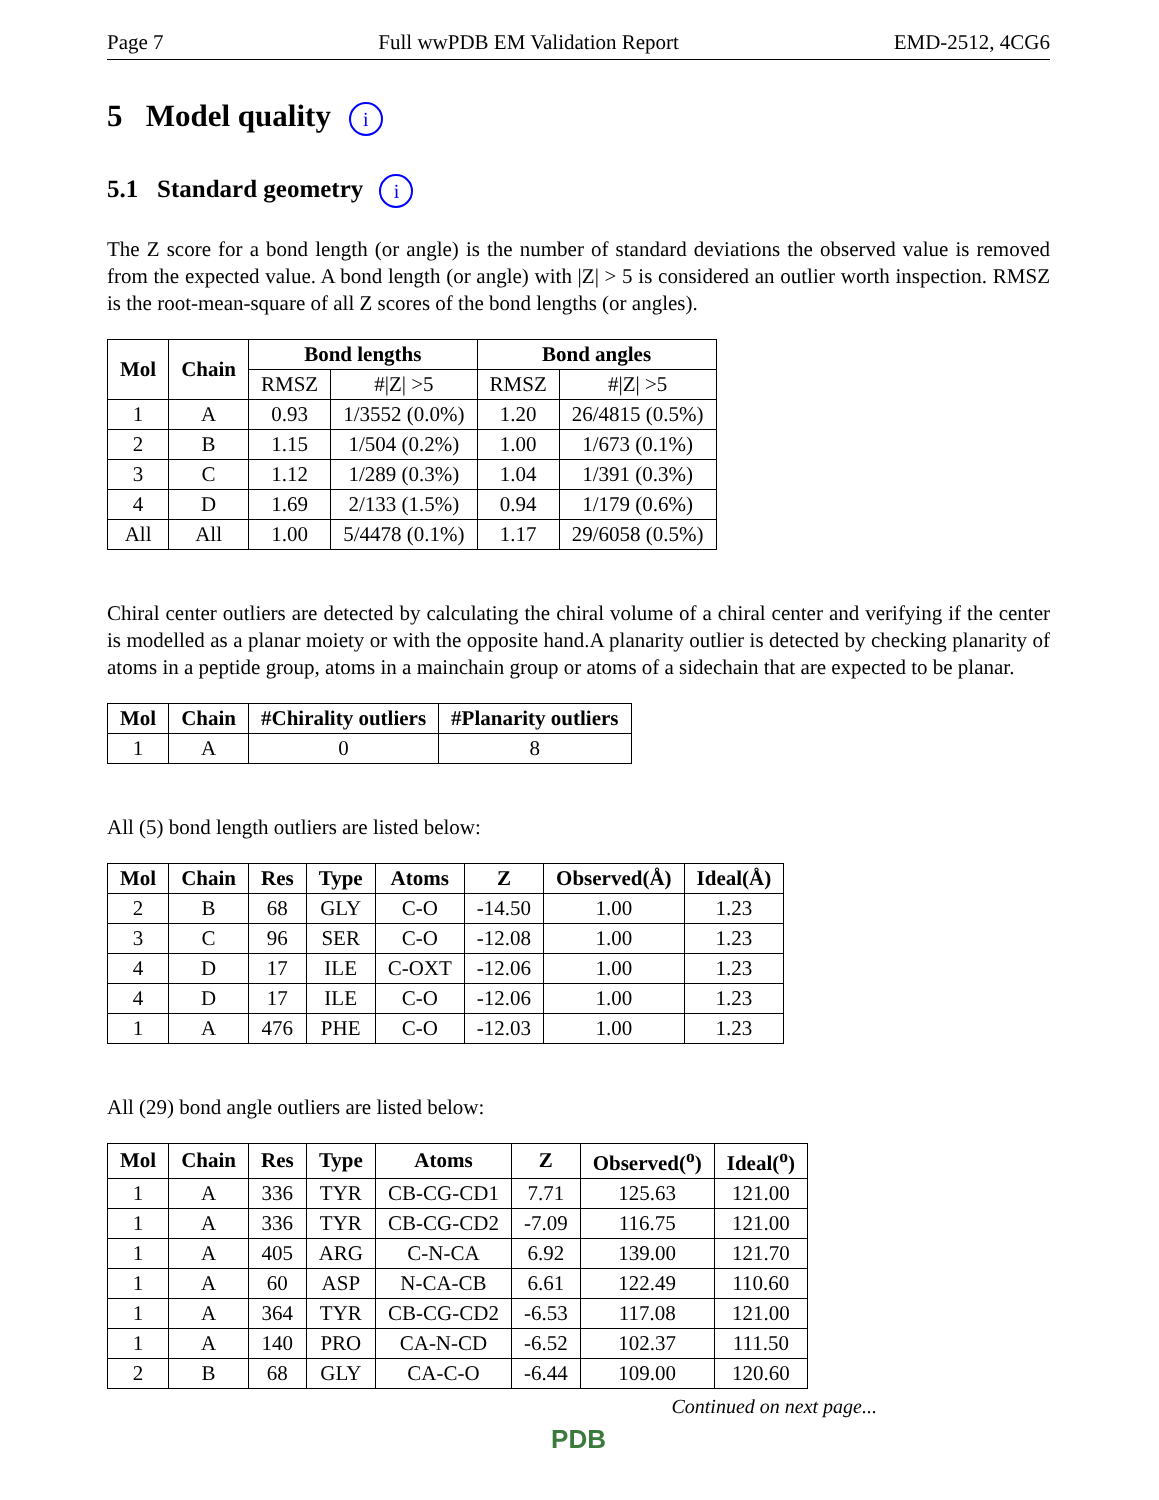Page 7 Full wwPDB EM Validation Report EMD-2512, 4CG6
5 Model quality i
5.1 Standard geometry i
The Z score for a bond length (or angle) is the number of standard deviations the observed value is removed from the expected value. A bond length (or angle) with |Z| > 5 is considered an outlier worth inspection. RMSZ is the root-mean-square of all Z scores of the bond lengths (or angles).
| Mol | Chain | Bond lengths | | Bond angles | |
| --- | --- | --- | --- | --- | --- |
| | | RMSZ | #/Z/ >5 | RMSZ | #/Z/ >5 |
| 1 | A | 0.93 | 1/3552 (0.0%) | 1.20 | 26/4815 (0.5%) |
| 2 | B | 1.15 | 1/504 (0.2%) | 1.00 | 1/673 (0.1%) |
| 3 | C | 1.12 | 1/289 (0.3%) | 1.04 | 1/391 (0.3%) |
| 4 | D | 1.69 | 2/133 (1.5%) | 0.94 | 1/179 (0.6%) |
| All | All | 1.00 | 5/4478 (0.1%) | 1.17 | 29/6058 (0.5%) |
Chiral center outliers are detected by calculating the chiral volume of a chiral center and verifying if the center is modelled as a planar moiety or with the opposite hand.A planarity outlier is detected by checking planarity of atoms in a peptide group, atoms in a mainchain group or atoms of a sidechain that are expected to be planar.
| Mol | Chain | #Chirality outliers | #Planarity outliers |
| --- | --- | --- | --- |
| 1 | A | 0 | 8 |
All (5) bond length outliers are listed below:
| Mol | Chain | Res | Type | Atoms | Z | Observed(Å) | Ideal(Å) |
| --- | --- | --- | --- | --- | --- | --- | --- |
| 2 | B | 68 | GLY | C-O | -14.50 | 1.00 | 1.23 |
| 3 | C | 96 | SER | C-O | -12.08 | 1.00 | 1.23 |
| 4 | D | 17 | ILE | C-OXT | -12.06 | 1.00 | 1.23 |
| 4 | D | 17 | ILE | C-O | -12.06 | 1.00 | 1.23 |
| 1 | A | 476 | PHE | C-O | -12.03 | 1.00 | 1.23 |
All (29) bond angle outliers are listed below:
| Mol | Chain | Res | Type | Atoms | Z | Observed(<sup>o</sup>) | Ideal(<sup>o</sup>) |
| --- | --- | --- | --- | --- | --- | --- | --- |
| 1 | A | 336 | TYR | CB-CG-CD1 | 7.71 | 125.63 | 121.00 |
| 1 | A | 336 | TYR | CB-CG-CD2 | -7.09 | 116.75 | 121.00 |
| 1 | A | 405 | ARG | C-N-CA | 6.92 | 139.00 | 121.70 |
| 1 | A | 60 | ASP | N-CA-CB | 6.61 | 122.49 | 110.60 |
| 1 | A | 364 | TYR | CB-CG-CD2 | -6.53 | 117.08 | 121.00 |
| 1 | A | 140 | PRO | CA-N-CD | -6.52 | 102.37 | 111.50 |
| 2 | B | 68 | GLY | CA-C-O | -6.44 | 109.00 | 120.60 |
Continued on next page...
PDB